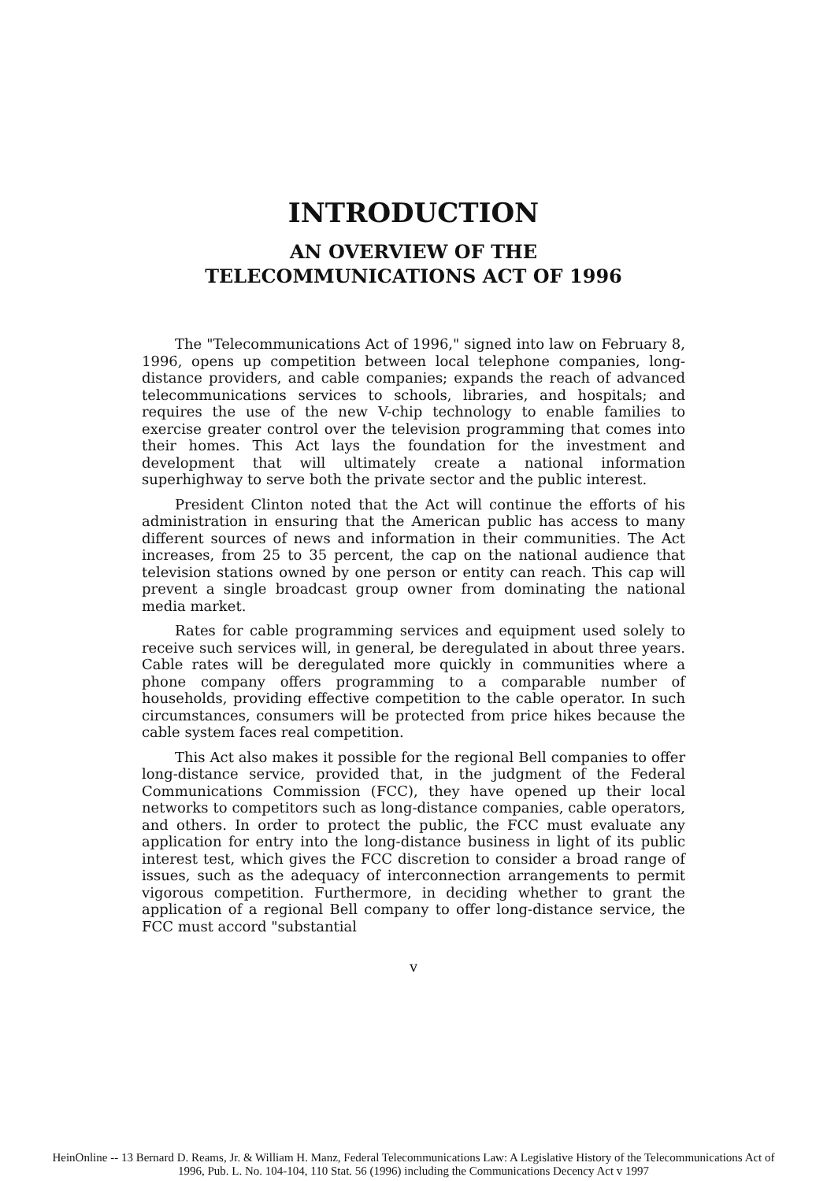INTRODUCTION
AN OVERVIEW OF THE
TELECOMMUNICATIONS ACT OF 1996
The "Telecommunications Act of 1996," signed into law on February 8, 1996, opens up competition between local telephone companies, long-distance providers, and cable companies; expands the reach of advanced telecommunications services to schools, libraries, and hospitals; and requires the use of the new V-chip technology to enable families to exercise greater control over the television programming that comes into their homes. This Act lays the foundation for the investment and development that will ultimately create a national information superhighway to serve both the private sector and the public interest.
President Clinton noted that the Act will continue the efforts of his administration in ensuring that the American public has access to many different sources of news and information in their communities. The Act increases, from 25 to 35 percent, the cap on the national audience that television stations owned by one person or entity can reach. This cap will prevent a single broadcast group owner from dominating the national media market.
Rates for cable programming services and equipment used solely to receive such services will, in general, be deregulated in about three years. Cable rates will be deregulated more quickly in communities where a phone company offers programming to a comparable number of households, providing effective competition to the cable operator. In such circumstances, consumers will be protected from price hikes because the cable system faces real competition.
This Act also makes it possible for the regional Bell companies to offer long-distance service, provided that, in the judgment of the Federal Communications Commission (FCC), they have opened up their local networks to competitors such as long-distance companies, cable operators, and others. In order to protect the public, the FCC must evaluate any application for entry into the long-distance business in light of its public interest test, which gives the FCC discretion to consider a broad range of issues, such as the adequacy of interconnection arrangements to permit vigorous competition. Furthermore, in deciding whether to grant the application of a regional Bell company to offer long-distance service, the FCC must accord "substantial
v
HeinOnline -- 13 Bernard D. Reams, Jr. & William H. Manz, Federal Telecommunications Law: A Legislative History of the Telecommunications Act of
1996, Pub. L. No. 104-104, 110 Stat. 56 (1996) including the Communications Decency Act v 1997